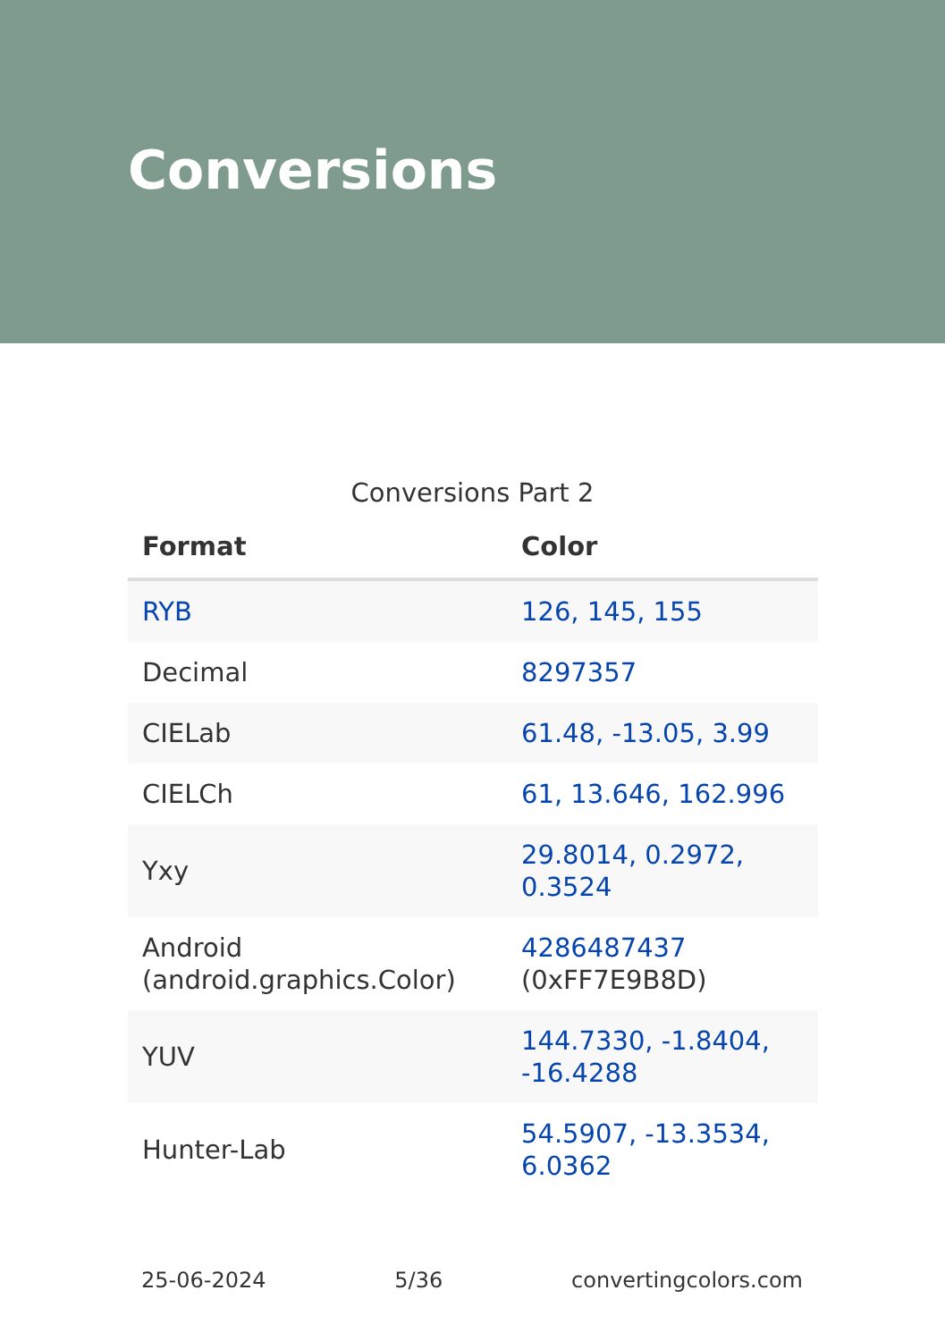Conversions
Conversions Part 2
| Format | Color |
| --- | --- |
| RYB | 126, 145, 155 |
| Decimal | 8297357 |
| CIELab | 61.48, -13.05, 3.99 |
| CIELCh | 61, 13.646, 162.996 |
| Yxy | 29.8014, 0.2972, 0.3524 |
| Android (android.graphics.Color) | 4286487437 (0xFF7E9B8D) |
| YUV | 144.7330, -1.8404, -16.4288 |
| Hunter-Lab | 54.5907, -13.3534, 6.0362 |
25-06-2024 5/36 convertingcolors.com